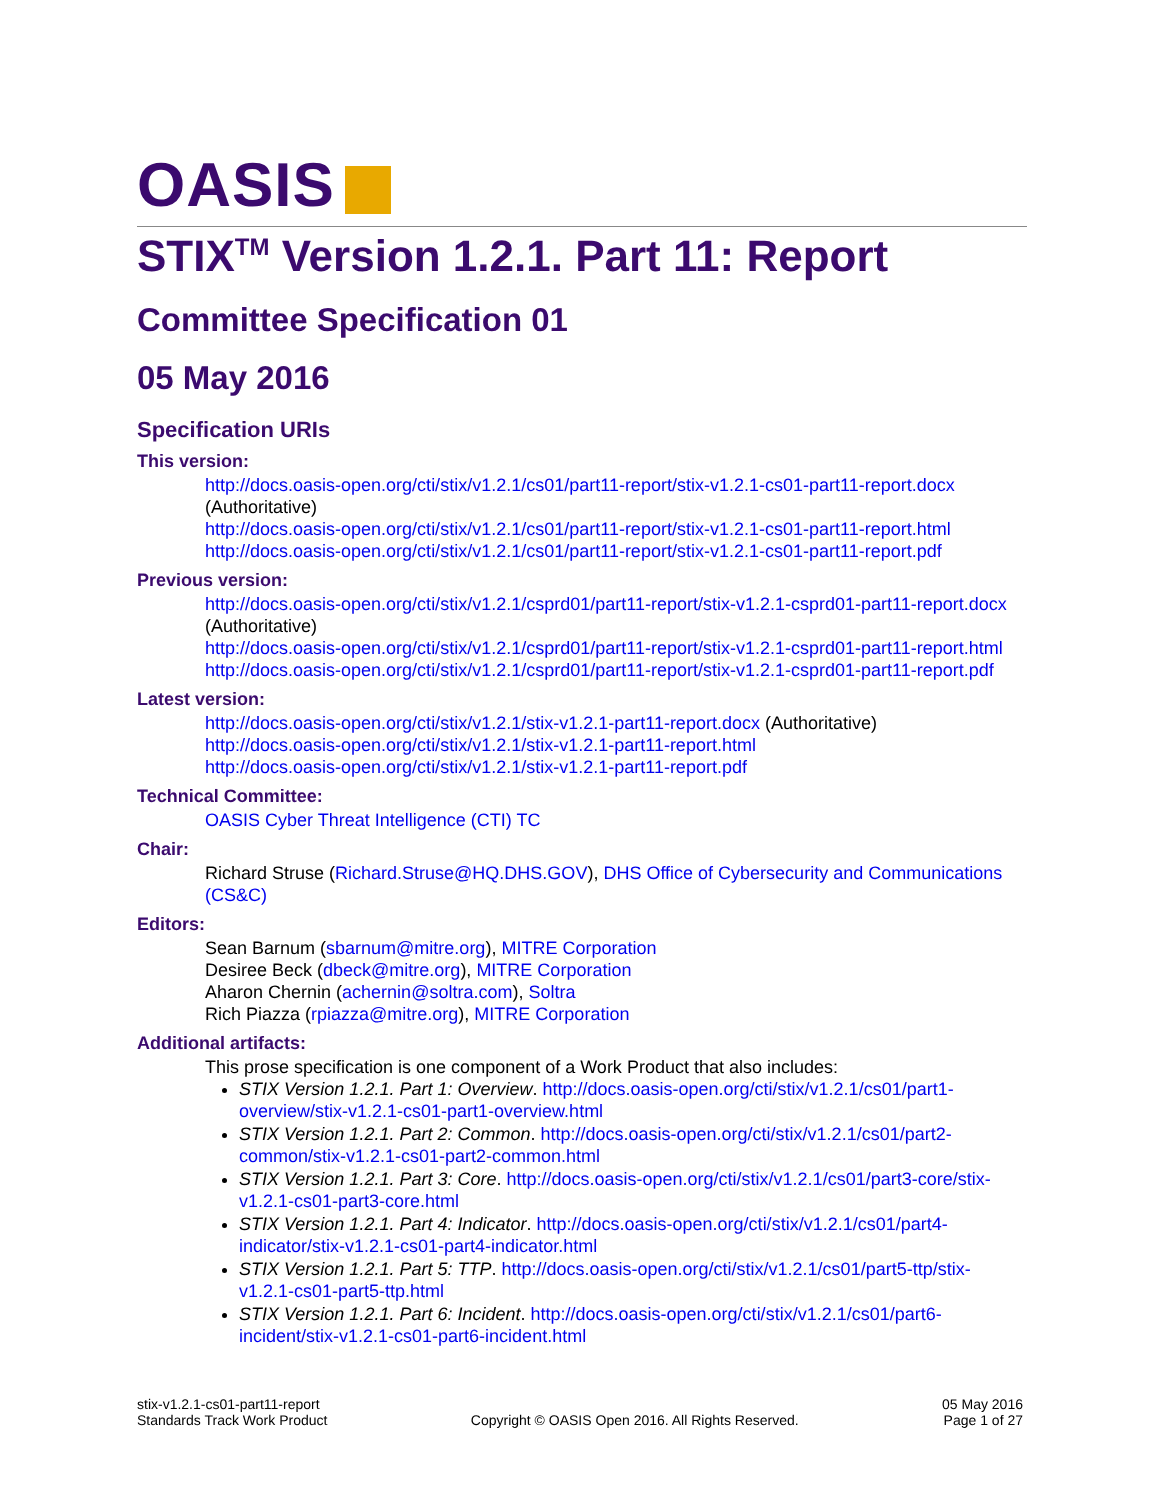OASIS
STIX<sup>TM</sup> Version 1.2.1. Part 11: Report
Committee Specification 01
05 May 2016
Specification URIs
This version:
http://docs.oasis-open.org/cti/stix/v1.2.1/cs01/part11-report/stix-v1.2.1-cs01-part11-report.docx (Authoritative)
http://docs.oasis-open.org/cti/stix/v1.2.1/cs01/part11-report/stix-v1.2.1-cs01-part11-report.html
http://docs.oasis-open.org/cti/stix/v1.2.1/cs01/part11-report/stix-v1.2.1-cs01-part11-report.pdf
Previous version:
http://docs.oasis-open.org/cti/stix/v1.2.1/csprd01/part11-report/stix-v1.2.1-csprd01-part11-report.docx (Authoritative)
http://docs.oasis-open.org/cti/stix/v1.2.1/csprd01/part11-report/stix-v1.2.1-csprd01-part11-report.html
http://docs.oasis-open.org/cti/stix/v1.2.1/csprd01/part11-report/stix-v1.2.1-csprd01-part11-report.pdf
Latest version:
http://docs.oasis-open.org/cti/stix/v1.2.1/stix-v1.2.1-part11-report.docx (Authoritative)
http://docs.oasis-open.org/cti/stix/v1.2.1/stix-v1.2.1-part11-report.html
http://docs.oasis-open.org/cti/stix/v1.2.1/stix-v1.2.1-part11-report.pdf
Technical Committee:
OASIS Cyber Threat Intelligence (CTI) TC
Chair:
Richard Struse (Richard.Struse@HQ.DHS.GOV), DHS Office of Cybersecurity and Communications (CS&C)
Editors:
Sean Barnum (sbarnum@mitre.org), MITRE Corporation
Desiree Beck (dbeck@mitre.org), MITRE Corporation
Aharon Chernin (achernin@soltra.com), Soltra
Rich Piazza (rpiazza@mitre.org), MITRE Corporation
Additional artifacts:
This prose specification is one component of a Work Product that also includes:
STIX Version 1.2.1. Part 1: Overview. http://docs.oasis-open.org/cti/stix/v1.2.1/cs01/part1-overview/stix-v1.2.1-cs01-part1-overview.html
STIX Version 1.2.1. Part 2: Common. http://docs.oasis-open.org/cti/stix/v1.2.1/cs01/part2-common/stix-v1.2.1-cs01-part2-common.html
STIX Version 1.2.1. Part 3: Core. http://docs.oasis-open.org/cti/stix/v1.2.1/cs01/part3-core/stix-v1.2.1-cs01-part3-core.html
STIX Version 1.2.1. Part 4: Indicator. http://docs.oasis-open.org/cti/stix/v1.2.1/cs01/part4-indicator/stix-v1.2.1-cs01-part4-indicator.html
STIX Version 1.2.1. Part 5: TTP. http://docs.oasis-open.org/cti/stix/v1.2.1/cs01/part5-ttp/stix-v1.2.1-cs01-part5-ttp.html
STIX Version 1.2.1. Part 6: Incident. http://docs.oasis-open.org/cti/stix/v1.2.1/cs01/part6-incident/stix-v1.2.1-cs01-part6-incident.html
stix-v1.2.1-cs01-part11-report
Standards Track Work Product
Copyright © OASIS Open 2016. All Rights Reserved.
05 May 2016
Page 1 of 27